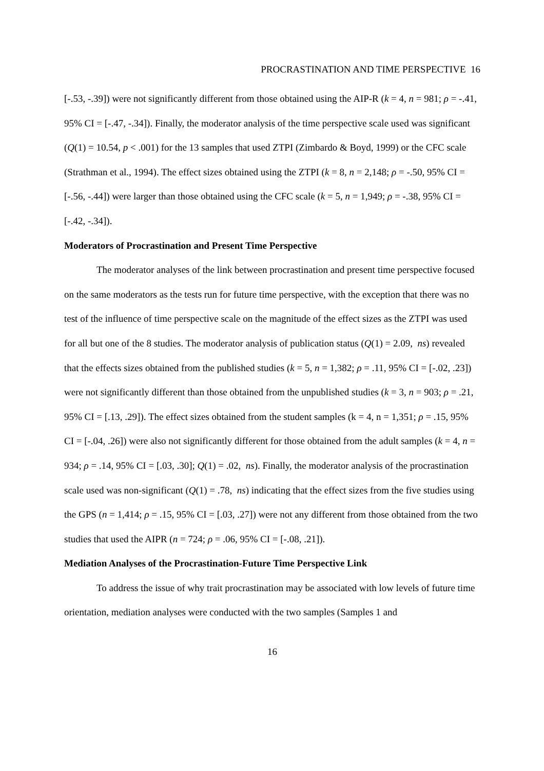PROCRASTINATION AND TIME PERSPECTIVE 16
[-.53, -.39]) were not significantly different from those obtained using the AIP-R (k = 4, n = 981; ρ = -.41, 95% CI = [-.47, -.34]). Finally, the moderator analysis of the time perspective scale used was significant (Q(1) = 10.54, p < .001) for the 13 samples that used ZTPI (Zimbardo & Boyd, 1999) or the CFC scale (Strathman et al., 1994). The effect sizes obtained using the ZTPI (k = 8, n = 2,148; ρ = -.50, 95% CI = [-.56, -.44]) were larger than those obtained using the CFC scale (k = 5, n = 1,949; ρ = -.38, 95% CI = [-.42, -.34]).
Moderators of Procrastination and Present Time Perspective
The moderator analyses of the link between procrastination and present time perspective focused on the same moderators as the tests run for future time perspective, with the exception that there was no test of the influence of time perspective scale on the magnitude of the effect sizes as the ZTPI was used for all but one of the 8 studies. The moderator analysis of publication status (Q(1) = 2.09, ns) revealed that the effects sizes obtained from the published studies (k = 5, n = 1,382; ρ = .11, 95% CI = [-.02, .23]) were not significantly different than those obtained from the unpublished studies (k = 3, n = 903; ρ = .21, 95% CI = [.13, .29]). The effect sizes obtained from the student samples (k = 4, n = 1,351; ρ = .15, 95% CI = [-.04, .26]) were also not significantly different for those obtained from the adult samples (k = 4, n = 934; ρ = .14, 95% CI = [.03, .30]; Q(1) = .02, ns). Finally, the moderator analysis of the procrastination scale used was non-significant (Q(1) = .78, ns) indicating that the effect sizes from the five studies using the GPS (n = 1,414; ρ = .15, 95% CI = [.03, .27]) were not any different from those obtained from the two studies that used the AIPR (n = 724; ρ = .06, 95% CI = [-.08, .21]).
Mediation Analyses of the Procrastination-Future Time Perspective Link
To address the issue of why trait procrastination may be associated with low levels of future time orientation, mediation analyses were conducted with the two samples (Samples 1 and
16